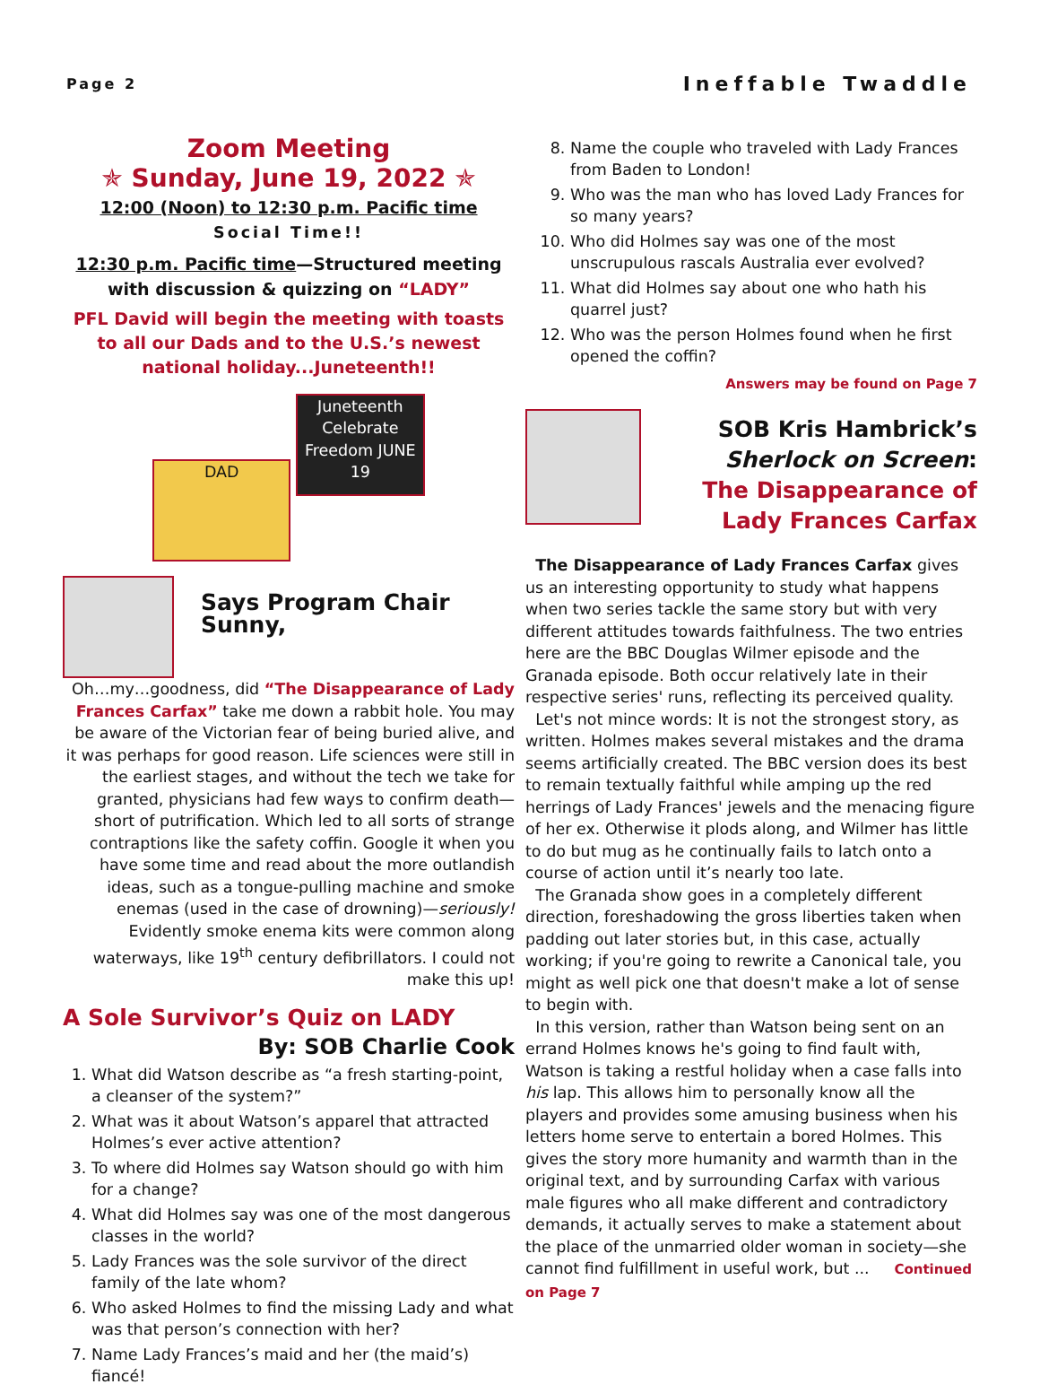Page 2 Ineffable Twaddle
Zoom Meeting
✯ Sunday, June 19, 2022 ✯
12:00 (Noon) to 12:30 p.m. Pacific time
Social Time!!
12:30 p.m. Pacific time—Structured meeting with discussion & quizzing on “LADY”
PFL David will begin the meeting with toasts to all our Dads and to the U.S.’s newest national holiday...Juneteenth!!
DAD Juneteenth Celebrate Freedom JUNE 19
Says Program Chair Sunny,
Oh…my…goodness, did “The Disappearance of Lady Frances Carfax” take me down a rabbit hole. You may be aware of the Victorian fear of being buried alive, and it was perhaps for good reason. Life sciences were still in the earliest stages, and without the tech we take for granted, physicians had few ways to confirm death—short of putrification. Which led to all sorts of strange contraptions like the safety coffin. Google it when you have some time and read about the more outlandish ideas, such as a tongue-pulling machine and smoke enemas (used in the case of drowning)—seriously! Evidently smoke enema kits were common along waterways, like 19<sup>th</sup> century defibrillators. I could not make this up!
A Sole Survivor’s Quiz on LADY
By: SOB Charlie Cook
1. What did Watson describe as “a fresh starting-point, a cleanser of the system?”
2. What was it about Watson’s apparel that attracted Holmes’s ever active attention?
3. To where did Holmes say Watson should go with him for a change?
4. What did Holmes say was one of the most dangerous classes in the world?
5. Lady Frances was the sole survivor of the direct family of the late whom?
6. Who asked Holmes to find the missing Lady and what was that person’s connection with her?
7. Name Lady Frances’s maid and her (the maid’s) fiancé!
8. Name the couple who traveled with Lady Frances from Baden to London!
9. Who was the man who has loved Lady Frances for so many years?
10. Who did Holmes say was one of the most unscrupulous rascals Australia ever evolved?
11. What did Holmes say about one who hath his quarrel just?
12. Who was the person Holmes found when he first opened the coffin?
Answers may be found on Page 7
SOB Kris Hambrick’s
Sherlock on Screen:
The Disappearance of
Lady Frances Carfax
The Disappearance of Lady Frances Carfax gives us an interesting opportunity to study what happens when two series tackle the same story but with very different attitudes towards faithfulness. The two entries here are the BBC Douglas Wilmer episode and the Granada episode. Both occur relatively late in their respective series' runs, reflecting its perceived quality.
Let's not mince words: It is not the strongest story, as written. Holmes makes several mistakes and the drama seems artificially created. The BBC version does its best to remain textually faithful while amping up the red herrings of Lady Frances' jewels and the menacing figure of her ex. Otherwise it plods along, and Wilmer has little to do but mug as he continually fails to latch onto a course of action until it’s nearly too late.
The Granada show goes in a completely different direction, foreshadowing the gross liberties taken when padding out later stories but, in this case, actually working; if you're going to rewrite a Canonical tale, you might as well pick one that doesn't make a lot of sense to begin with.
In this version, rather than Watson being sent on an errand Holmes knows he's going to find fault with, Watson is taking a restful holiday when a case falls into his lap. This allows him to personally know all the players and provides some amusing business when his letters home serve to entertain a bored Holmes. This gives the story more humanity and warmth than in the original text, and by surrounding Carfax with various male figures who all make different and contradictory demands, it actually serves to make a statement about the place of the unmarried older woman in society—she cannot find fulfillment in useful work, but ... Continued on Page 7